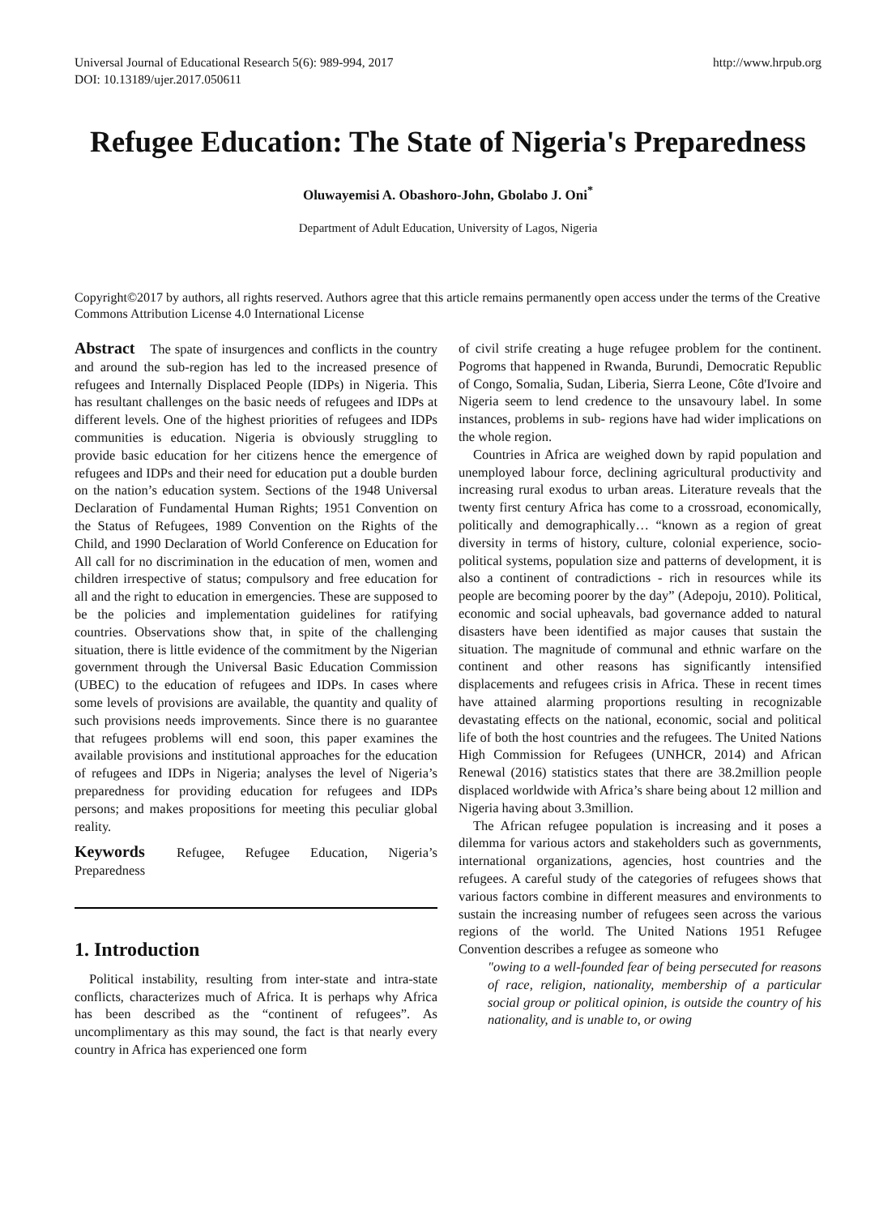Universal Journal of Educational Research 5(6): 989-994, 2017
DOI: 10.13189/ujer.2017.050611
http://www.hrpub.org
Refugee Education: The State of Nigeria's Preparedness
Oluwayemisi A. Obashoro-John, Gbolabo J. Oni<sup>*</sup>
Department of Adult Education, University of Lagos, Nigeria
Copyright©2017 by authors, all rights reserved. Authors agree that this article remains permanently open access under the terms of the Creative Commons Attribution License 4.0 International License
Abstract The spate of insurgences and conflicts in the country and around the sub-region has led to the increased presence of refugees and Internally Displaced People (IDPs) in Nigeria. This has resultant challenges on the basic needs of refugees and IDPs at different levels. One of the highest priorities of refugees and IDPs communities is education. Nigeria is obviously struggling to provide basic education for her citizens hence the emergence of refugees and IDPs and their need for education put a double burden on the nation’s education system. Sections of the 1948 Universal Declaration of Fundamental Human Rights; 1951 Convention on the Status of Refugees, 1989 Convention on the Rights of the Child, and 1990 Declaration of World Conference on Education for All call for no discrimination in the education of men, women and children irrespective of status; compulsory and free education for all and the right to education in emergencies. These are supposed to be the policies and implementation guidelines for ratifying countries. Observations show that, in spite of the challenging situation, there is little evidence of the commitment by the Nigerian government through the Universal Basic Education Commission (UBEC) to the education of refugees and IDPs. In cases where some levels of provisions are available, the quantity and quality of such provisions needs improvements. Since there is no guarantee that refugees problems will end soon, this paper examines the available provisions and institutional approaches for the education of refugees and IDPs in Nigeria; analyses the level of Nigeria’s preparedness for providing education for refugees and IDPs persons; and makes propositions for meeting this peculiar global reality.
Keywords Refugee, Refugee Education, Nigeria’s Preparedness
1. Introduction
Political instability, resulting from inter-state and intra-state conflicts, characterizes much of Africa. It is perhaps why Africa has been described as the “continent of refugees”. As uncomplimentary as this may sound, the fact is that nearly every country in Africa has experienced one form
of civil strife creating a huge refugee problem for the continent. Pogroms that happened in Rwanda, Burundi, Democratic Republic of Congo, Somalia, Sudan, Liberia, Sierra Leone, Côte d'Ivoire and Nigeria seem to lend credence to the unsavoury label. In some instances, problems in sub- regions have had wider implications on the whole region.
Countries in Africa are weighed down by rapid population and unemployed labour force, declining agricultural productivity and increasing rural exodus to urban areas. Literature reveals that the twenty first century Africa has come to a crossroad, economically, politically and demographically… “known as a region of great diversity in terms of history, culture, colonial experience, socio-political systems, population size and patterns of development, it is also a continent of contradictions - rich in resources while its people are becoming poorer by the day” (Adepoju, 2010). Political, economic and social upheavals, bad governance added to natural disasters have been identified as major causes that sustain the situation. The magnitude of communal and ethnic warfare on the continent and other reasons has significantly intensified displacements and refugees crisis in Africa. These in recent times have attained alarming proportions resulting in recognizable devastating effects on the national, economic, social and political life of both the host countries and the refugees. The United Nations High Commission for Refugees (UNHCR, 2014) and African Renewal (2016) statistics states that there are 38.2million people displaced worldwide with Africa’s share being about 12 million and Nigeria having about 3.3million.
The African refugee population is increasing and it poses a dilemma for various actors and stakeholders such as governments, international organizations, agencies, host countries and the refugees. A careful study of the categories of refugees shows that various factors combine in different measures and environments to sustain the increasing number of refugees seen across the various regions of the world. The United Nations 1951 Refugee Convention describes a refugee as someone who
"owing to a well-founded fear of being persecuted for reasons of race, religion, nationality, membership of a particular social group or political opinion, is outside the country of his nationality, and is unable to, or owing